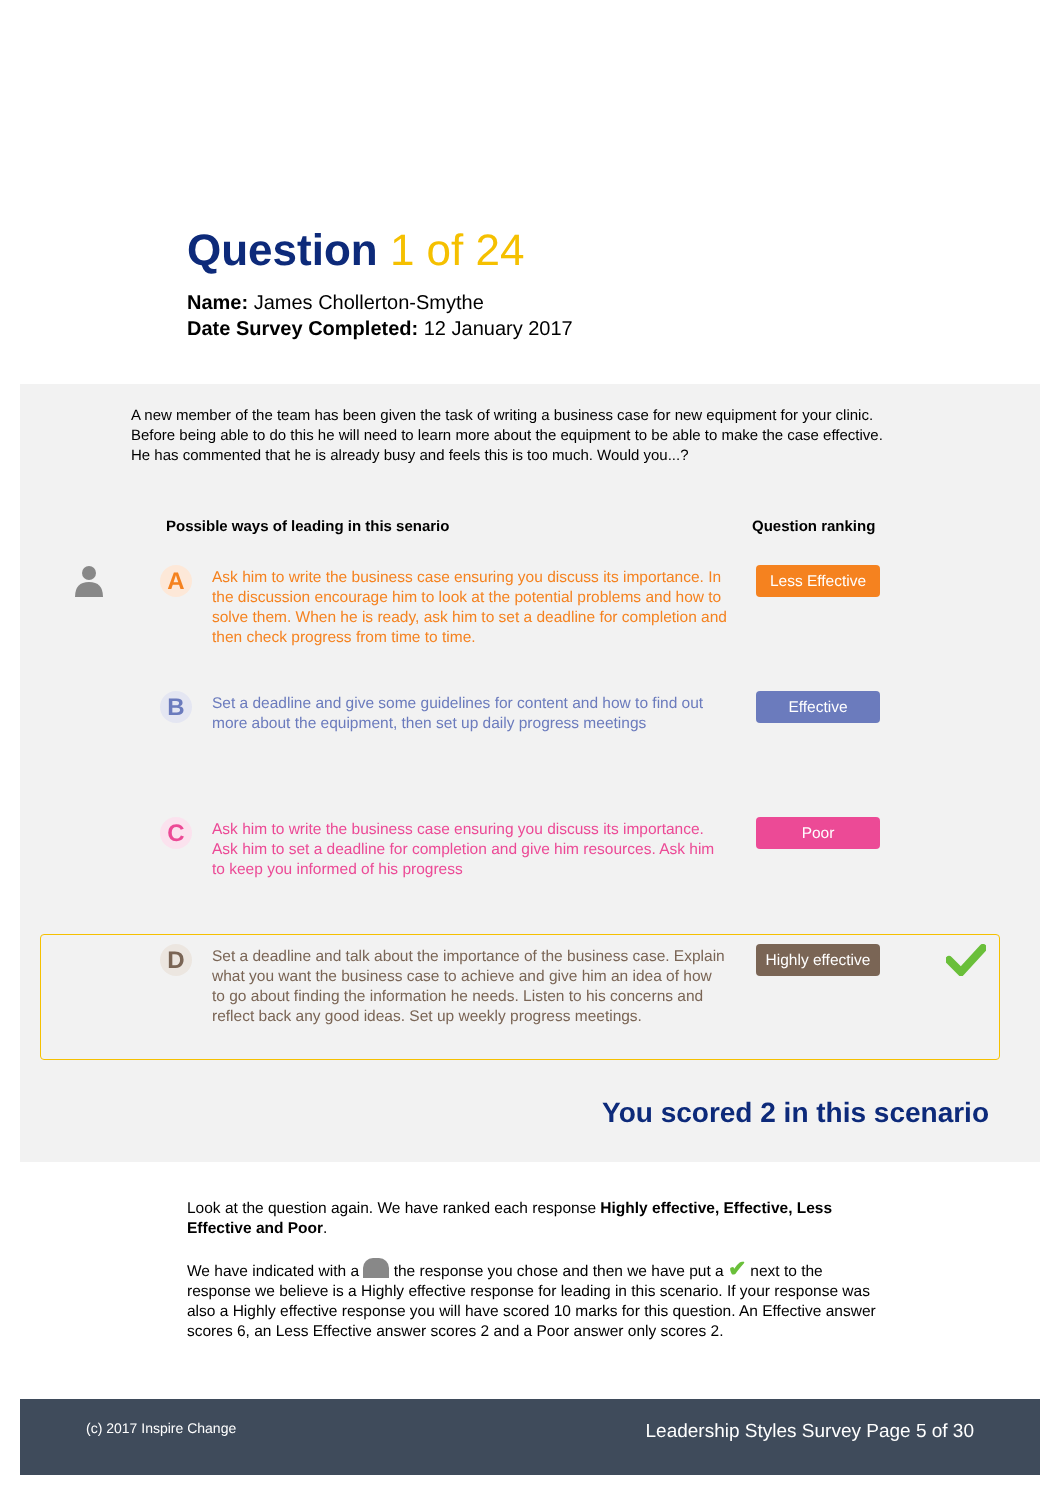Question 1 of 24
Name: James Chollerton-Smythe
Date Survey Completed: 12 January 2017
A new member of the team has been given the task of writing a business case for new equipment for your clinic. Before being able to do this he will need to learn more about the equipment to be able to make the case effective. He has commented that he is already busy and feels this is too much. Would you...?
Possible ways of leading in this senario
Question ranking
A
Ask him to write the business case ensuring you discuss its importance. In the discussion encourage him to look at the potential problems and how to solve them. When he is ready, ask him to set a deadline for completion and then check progress from time to time.
Less Effective
B
Set a deadline and give some guidelines for content and how to find out more about the equipment, then set up daily progress meetings
Effective
C
Ask him to write the business case ensuring you discuss its importance. Ask him to set a deadline for completion and give him resources. Ask him to keep you informed of his progress
Poor
D
Set a deadline and talk about the importance of the business case. Explain what you want the business case to achieve and give him an idea of how to go about finding the information he needs. Listen to his concerns and reflect back any good ideas. Set up weekly progress meetings.
Highly effective
You scored 2 in this scenario
Look at the question again. We have ranked each response Highly effective, Effective, Less Effective and Poor.
We have indicated with a the response you chose and then we have put a ✔ next to the response we believe is a Highly effective response for leading in this scenario. If your response was also a Highly effective response you will have scored 10 marks for this question. An Effective answer scores 6, an Less Effective answer scores 2 and a Poor answer only scores 2.
(c) 2017 Inspire Change Leadership Styles Survey Page 5 of 30